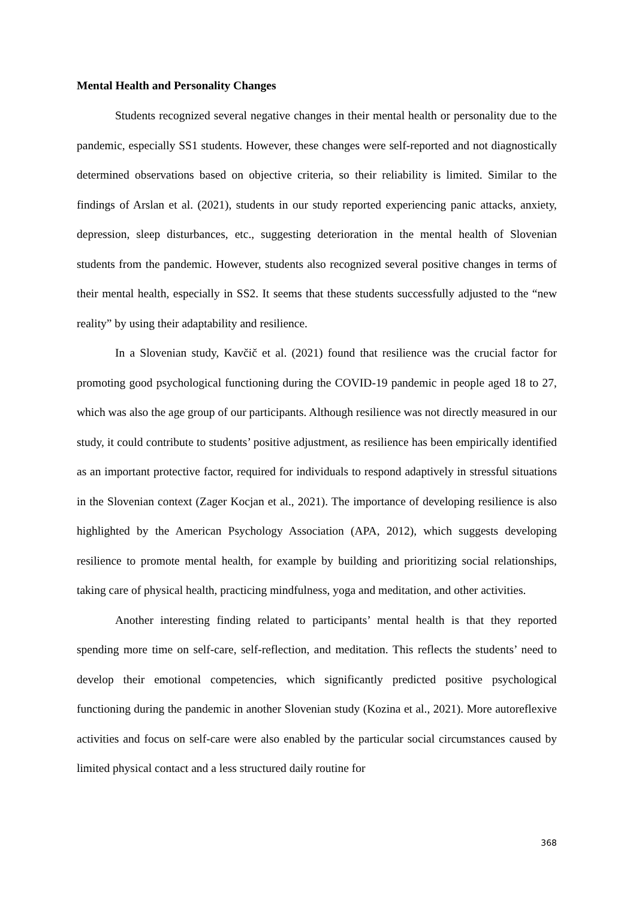Mental Health and Personality Changes
Students recognized several negative changes in their mental health or personality due to the pandemic, especially SS1 students. However, these changes were self-reported and not diagnostically determined observations based on objective criteria, so their reliability is limited. Similar to the findings of Arslan et al. (2021), students in our study reported experiencing panic attacks, anxiety, depression, sleep disturbances, etc., suggesting deterioration in the mental health of Slovenian students from the pandemic. However, students also recognized several positive changes in terms of their mental health, especially in SS2. It seems that these students successfully adjusted to the “new reality” by using their adaptability and resilience.
In a Slovenian study, Kavčič et al. (2021) found that resilience was the crucial factor for promoting good psychological functioning during the COVID-19 pandemic in people aged 18 to 27, which was also the age group of our participants. Although resilience was not directly measured in our study, it could contribute to students’ positive adjustment, as resilience has been empirically identified as an important protective factor, required for individuals to respond adaptively in stressful situations in the Slovenian context (Zager Kocjan et al., 2021). The importance of developing resilience is also highlighted by the American Psychology Association (APA, 2012), which suggests developing resilience to promote mental health, for example by building and prioritizing social relationships, taking care of physical health, practicing mindfulness, yoga and meditation, and other activities.
Another interesting finding related to participants’ mental health is that they reported spending more time on self-care, self-reflection, and meditation. This reflects the students’ need to develop their emotional competencies, which significantly predicted positive psychological functioning during the pandemic in another Slovenian study (Kozina et al., 2021). More autoreflexive activities and focus on self-care were also enabled by the particular social circumstances caused by limited physical contact and a less structured daily routine for
368